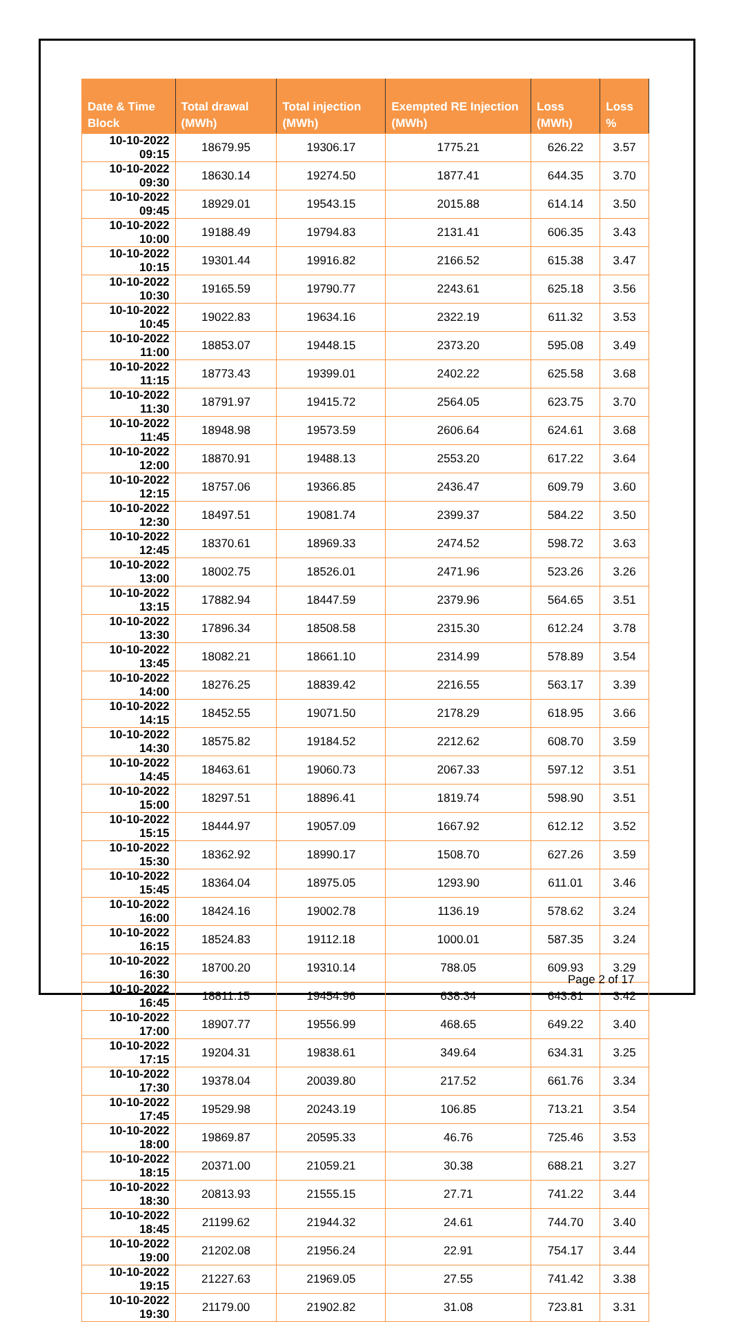| Date & Time Block | Total drawal (MWh) | Total injection (MWh) | Exempted RE Injection (MWh) | Loss (MWh) | Loss % |
| --- | --- | --- | --- | --- | --- |
| 10-10-2022 09:15 | 18679.95 | 19306.17 | 1775.21 | 626.22 | 3.57 |
| 10-10-2022 09:30 | 18630.14 | 19274.50 | 1877.41 | 644.35 | 3.70 |
| 10-10-2022 09:45 | 18929.01 | 19543.15 | 2015.88 | 614.14 | 3.50 |
| 10-10-2022 10:00 | 19188.49 | 19794.83 | 2131.41 | 606.35 | 3.43 |
| 10-10-2022 10:15 | 19301.44 | 19916.82 | 2166.52 | 615.38 | 3.47 |
| 10-10-2022 10:30 | 19165.59 | 19790.77 | 2243.61 | 625.18 | 3.56 |
| 10-10-2022 10:45 | 19022.83 | 19634.16 | 2322.19 | 611.32 | 3.53 |
| 10-10-2022 11:00 | 18853.07 | 19448.15 | 2373.20 | 595.08 | 3.49 |
| 10-10-2022 11:15 | 18773.43 | 19399.01 | 2402.22 | 625.58 | 3.68 |
| 10-10-2022 11:30 | 18791.97 | 19415.72 | 2564.05 | 623.75 | 3.70 |
| 10-10-2022 11:45 | 18948.98 | 19573.59 | 2606.64 | 624.61 | 3.68 |
| 10-10-2022 12:00 | 18870.91 | 19488.13 | 2553.20 | 617.22 | 3.64 |
| 10-10-2022 12:15 | 18757.06 | 19366.85 | 2436.47 | 609.79 | 3.60 |
| 10-10-2022 12:30 | 18497.51 | 19081.74 | 2399.37 | 584.22 | 3.50 |
| 10-10-2022 12:45 | 18370.61 | 18969.33 | 2474.52 | 598.72 | 3.63 |
| 10-10-2022 13:00 | 18002.75 | 18526.01 | 2471.96 | 523.26 | 3.26 |
| 10-10-2022 13:15 | 17882.94 | 18447.59 | 2379.96 | 564.65 | 3.51 |
| 10-10-2022 13:30 | 17896.34 | 18508.58 | 2315.30 | 612.24 | 3.78 |
| 10-10-2022 13:45 | 18082.21 | 18661.10 | 2314.99 | 578.89 | 3.54 |
| 10-10-2022 14:00 | 18276.25 | 18839.42 | 2216.55 | 563.17 | 3.39 |
| 10-10-2022 14:15 | 18452.55 | 19071.50 | 2178.29 | 618.95 | 3.66 |
| 10-10-2022 14:30 | 18575.82 | 19184.52 | 2212.62 | 608.70 | 3.59 |
| 10-10-2022 14:45 | 18463.61 | 19060.73 | 2067.33 | 597.12 | 3.51 |
| 10-10-2022 15:00 | 18297.51 | 18896.41 | 1819.74 | 598.90 | 3.51 |
| 10-10-2022 15:15 | 18444.97 | 19057.09 | 1667.92 | 612.12 | 3.52 |
| 10-10-2022 15:30 | 18362.92 | 18990.17 | 1508.70 | 627.26 | 3.59 |
| 10-10-2022 15:45 | 18364.04 | 18975.05 | 1293.90 | 611.01 | 3.46 |
| 10-10-2022 16:00 | 18424.16 | 19002.78 | 1136.19 | 578.62 | 3.24 |
| 10-10-2022 16:15 | 18524.83 | 19112.18 | 1000.01 | 587.35 | 3.24 |
| 10-10-2022 16:30 | 18700.20 | 19310.14 | 788.05 | 609.93 | 3.29 |
| 10-10-2022 16:45 | 18811.15 | 19454.96 | 638.34 | 643.81 | 3.42 |
| 10-10-2022 17:00 | 18907.77 | 19556.99 | 468.65 | 649.22 | 3.40 |
| 10-10-2022 17:15 | 19204.31 | 19838.61 | 349.64 | 634.31 | 3.25 |
| 10-10-2022 17:30 | 19378.04 | 20039.80 | 217.52 | 661.76 | 3.34 |
| 10-10-2022 17:45 | 19529.98 | 20243.19 | 106.85 | 713.21 | 3.54 |
| 10-10-2022 18:00 | 19869.87 | 20595.33 | 46.76 | 725.46 | 3.53 |
| 10-10-2022 18:15 | 20371.00 | 21059.21 | 30.38 | 688.21 | 3.27 |
| 10-10-2022 18:30 | 20813.93 | 21555.15 | 27.71 | 741.22 | 3.44 |
| 10-10-2022 18:45 | 21199.62 | 21944.32 | 24.61 | 744.70 | 3.40 |
| 10-10-2022 19:00 | 21202.08 | 21956.24 | 22.91 | 754.17 | 3.44 |
| 10-10-2022 19:15 | 21227.63 | 21969.05 | 27.55 | 741.42 | 3.38 |
| 10-10-2022 19:30 | 21179.00 | 21902.82 | 31.08 | 723.81 | 3.31 |
Page 2 of 17